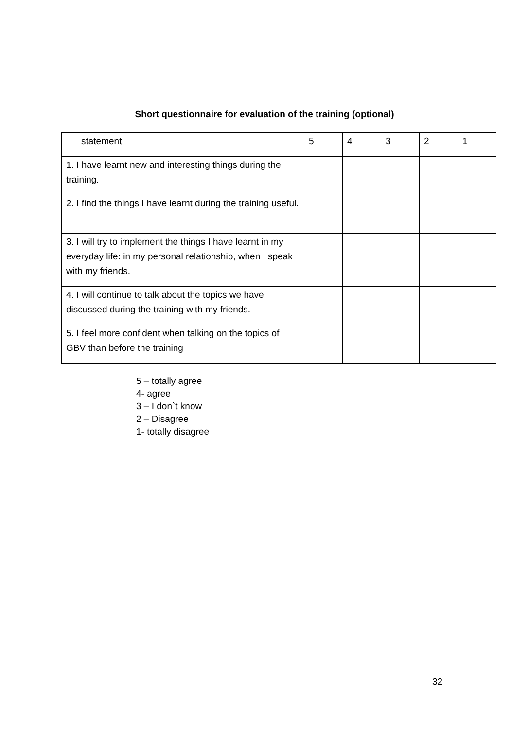Short questionnaire for evaluation of the training (optional)
| statement | 5 | 4 | 3 | 2 | 1 |
| --- | --- | --- | --- | --- | --- |
| 1. I have learnt new and interesting things during the training. | | | | | |
| 2. I find the things I have learnt during the training useful. | | | | | |
| 3. I will try to implement the things I have learnt in my everyday life: in my personal relationship, when I speak with my friends. | | | | | |
| 4. I will continue to talk about the topics we have discussed during the training with my friends. | | | | | |
| 5. I feel more confident when talking on the topics of GBV than before the training | | | | | |
5 – totally agree
4- agree
3 – I don`t know
2 – Disagree
1- totally disagree
32